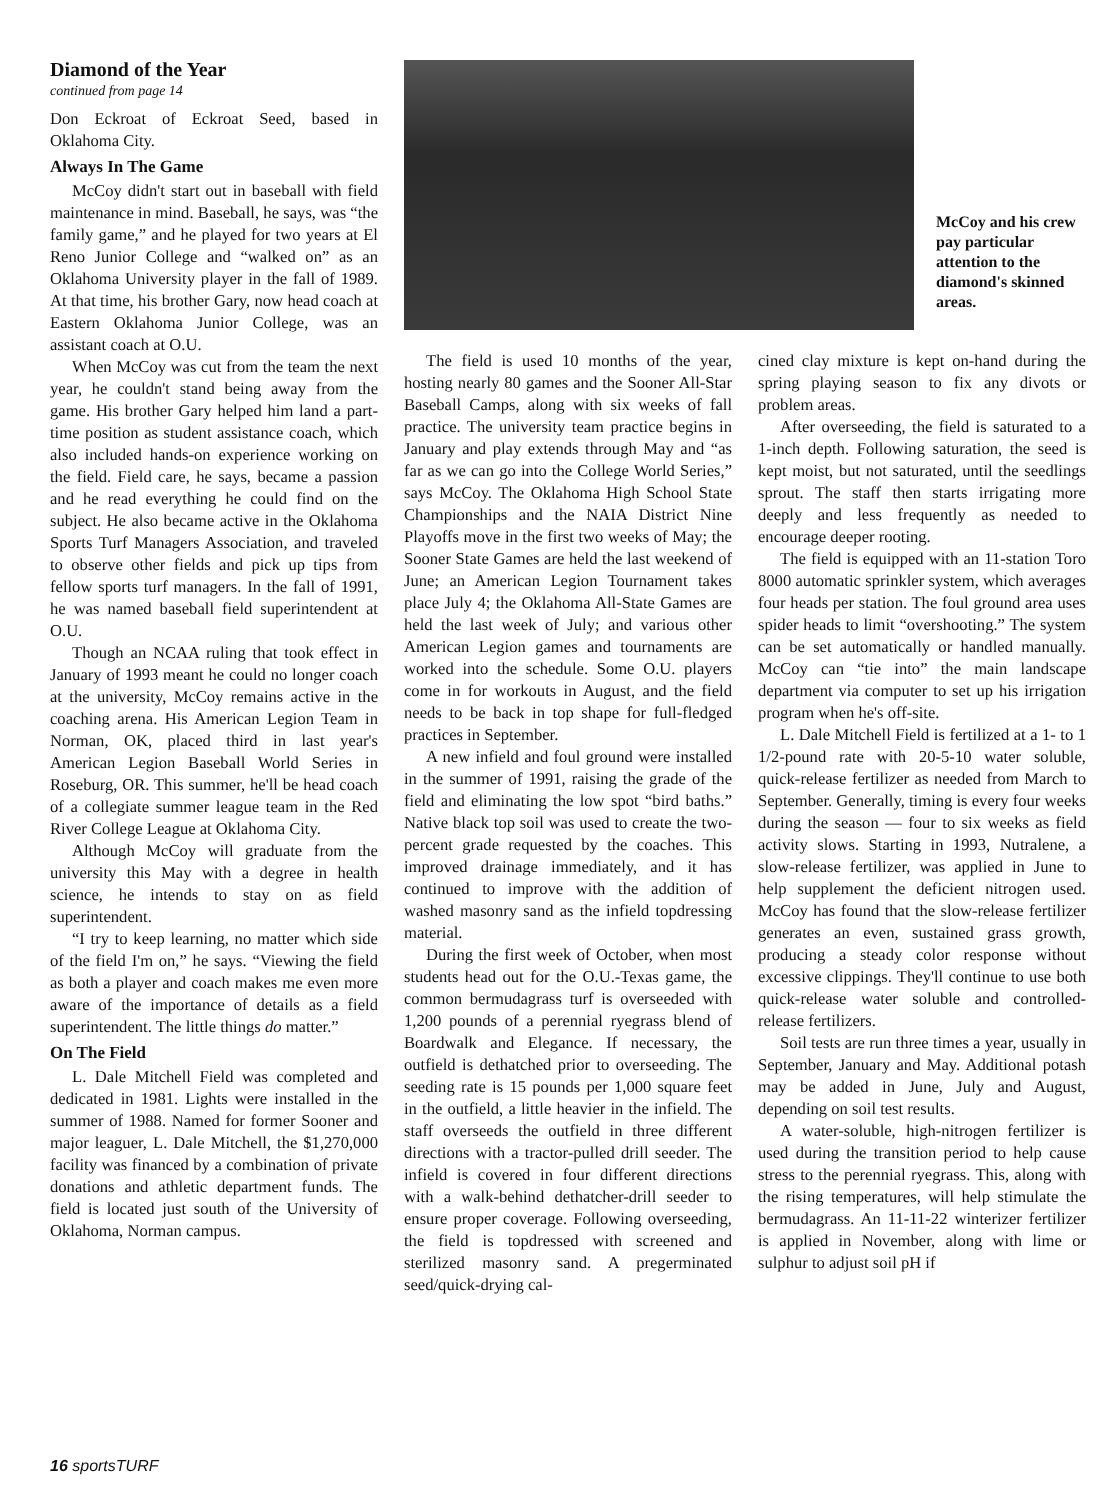Diamond of the Year
continued from page 14
Don Eckroat of Eckroat Seed, based in Oklahoma City.
Always In The Game
McCoy didn't start out in baseball with field maintenance in mind. Baseball, he says, was “the family game,” and he played for two years at El Reno Junior College and “walked on” as an Oklahoma University player in the fall of 1989. At that time, his brother Gary, now head coach at Eastern Oklahoma Junior College, was an assistant coach at O.U.
When McCoy was cut from the team the next year, he couldn't stand being away from the game. His brother Gary helped him land a part-time position as student assistance coach, which also included hands-on experience working on the field. Field care, he says, became a passion and he read everything he could find on the subject. He also became active in the Oklahoma Sports Turf Managers Association, and traveled to observe other fields and pick up tips from fellow sports turf managers. In the fall of 1991, he was named baseball field superintendent at O.U.
Though an NCAA ruling that took effect in January of 1993 meant he could no longer coach at the university, McCoy remains active in the coaching arena. His American Legion Team in Norman, OK, placed third in last year's American Legion Baseball World Series in Roseburg, OR. This summer, he'll be head coach of a collegiate summer league team in the Red River College League at Oklahoma City.
Although McCoy will graduate from the university this May with a degree in health science, he intends to stay on as field superintendent.
“I try to keep learning, no matter which side of the field I'm on,” he says. “Viewing the field as both a player and coach makes me even more aware of the importance of details as a field superintendent. The little things do matter.”
On The Field
L. Dale Mitchell Field was completed and dedicated in 1981. Lights were installed in the summer of 1988. Named for former Sooner and major leaguer, L. Dale Mitchell, the $1,270,000 facility was financed by a combination of private donations and athletic department funds. The field is located just south of the University of Oklahoma, Norman campus.
McCoy and his crew pay particular attention to the diamond's skinned areas.
The field is used 10 months of the year, hosting nearly 80 games and the Sooner All-Star Baseball Camps, along with six weeks of fall practice. The university team practice begins in January and play extends through May and “as far as we can go into the College World Series,” says McCoy. The Oklahoma High School State Championships and the NAIA District Nine Playoffs move in the first two weeks of May; the Sooner State Games are held the last weekend of June; an American Legion Tournament takes place July 4; the Oklahoma All-State Games are held the last week of July; and various other American Legion games and tournaments are worked into the schedule. Some O.U. players come in for workouts in August, and the field needs to be back in top shape for full-fledged practices in September.
A new infield and foul ground were installed in the summer of 1991, raising the grade of the field and eliminating the low spot “bird baths.” Native black top soil was used to create the two-percent grade requested by the coaches. This improved drainage immediately, and it has continued to improve with the addition of washed masonry sand as the infield topdressing material.
During the first week of October, when most students head out for the O.U.-Texas game, the common bermudagrass turf is overseeded with 1,200 pounds of a perennial ryegrass blend of Boardwalk and Elegance. If necessary, the outfield is dethatched prior to overseeding. The seeding rate is 15 pounds per 1,000 square feet in the outfield, a little heavier in the infield. The staff overseeds the outfield in three different directions with a tractor-pulled drill seeder. The infield is covered in four different directions with a walk-behind dethatcher-drill seeder to ensure proper coverage. Following overseeding, the field is topdressed with screened and sterilized masonry sand. A pregerminated seed/quick-drying cal-
cined clay mixture is kept on-hand during the spring playing season to fix any divots or problem areas.
After overseeding, the field is saturated to a 1-inch depth. Following saturation, the seed is kept moist, but not saturated, until the seedlings sprout. The staff then starts irrigating more deeply and less frequently as needed to encourage deeper rooting.
The field is equipped with an 11-station Toro 8000 automatic sprinkler system, which averages four heads per station. The foul ground area uses spider heads to limit “overshooting.” The system can be set automatically or handled manually. McCoy can “tie into” the main landscape department via computer to set up his irrigation program when he's off-site.
L. Dale Mitchell Field is fertilized at a 1- to 1 1/2-pound rate with 20-5-10 water soluble, quick-release fertilizer as needed from March to September. Generally, timing is every four weeks during the season — four to six weeks as field activity slows. Starting in 1993, Nutralene, a slow-release fertilizer, was applied in June to help supplement the deficient nitrogen used. McCoy has found that the slow-release fertilizer generates an even, sustained grass growth, producing a steady color response without excessive clippings. They'll continue to use both quick-release water soluble and controlled-release fertilizers.
Soil tests are run three times a year, usually in September, January and May. Additional potash may be added in June, July and August, depending on soil test results.
A water-soluble, high-nitrogen fertilizer is used during the transition period to help cause stress to the perennial ryegrass. This, along with the rising temperatures, will help stimulate the bermudagrass. An 11-11-22 winterizer fertilizer is applied in November, along with lime or sulphur to adjust soil pH if
16 sportsTURF